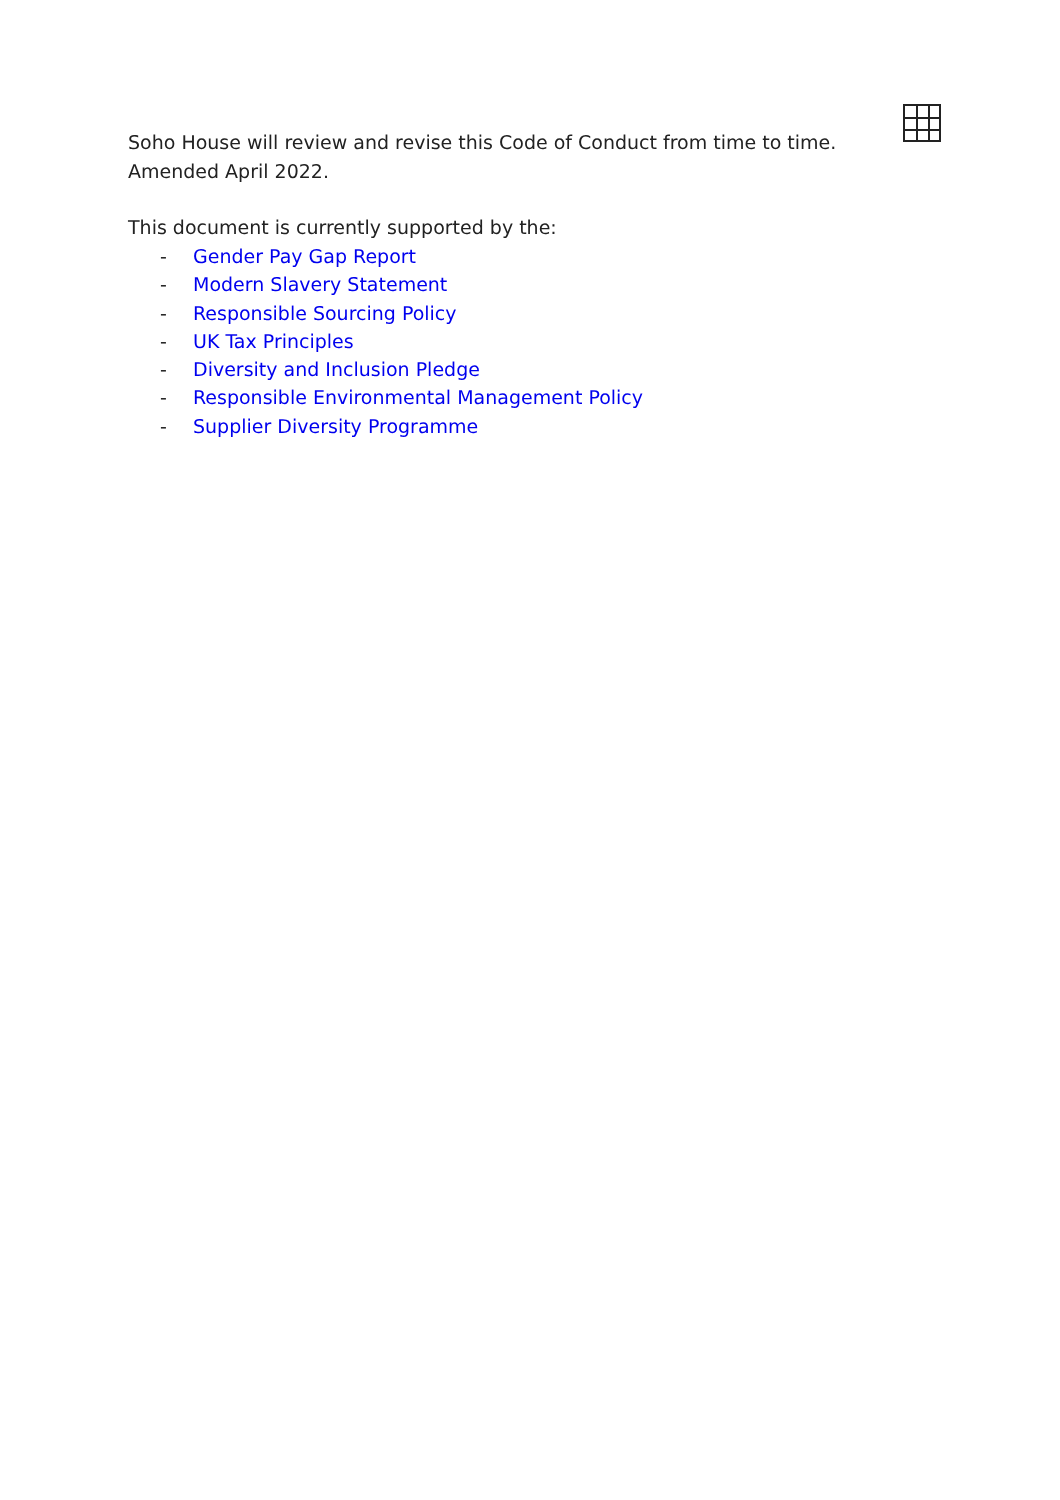Soho House will review and revise this Code of Conduct from time to time.
Amended April 2022.
This document is currently supported by the:
- Gender Pay Gap Report
- Modern Slavery Statement
- Responsible Sourcing Policy
- UK Tax Principles
- Diversity and Inclusion Pledge
- Responsible Environmental Management Policy
- Supplier Diversity Programme